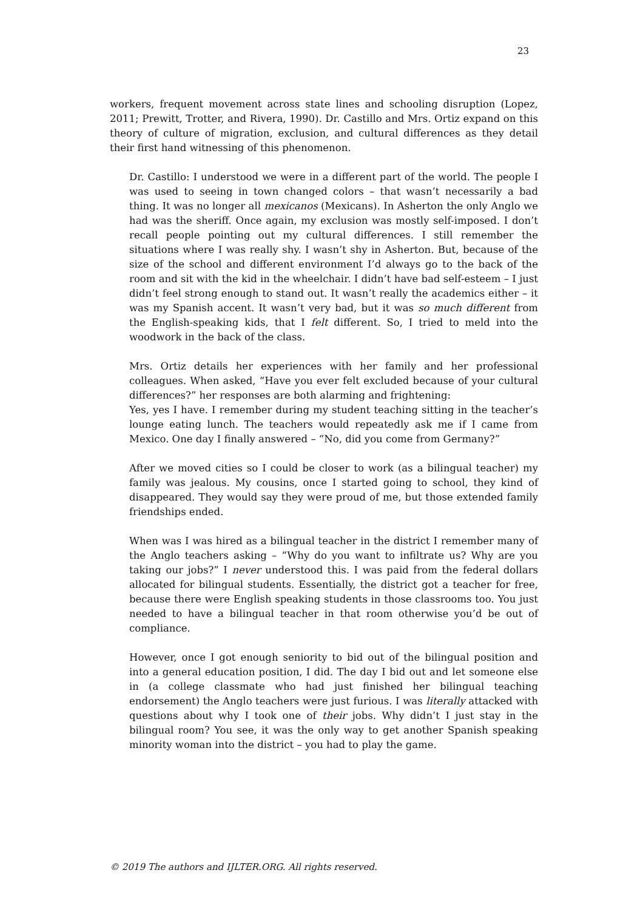23
workers, frequent movement across state lines and schooling disruption (Lopez, 2011; Prewitt, Trotter, and Rivera, 1990). Dr. Castillo and Mrs. Ortiz expand on this theory of culture of migration, exclusion, and cultural differences as they detail their first hand witnessing of this phenomenon.
Dr. Castillo: I understood we were in a different part of the world. The people I was used to seeing in town changed colors – that wasn’t necessarily a bad thing. It was no longer all mexicanos (Mexicans). In Asherton the only Anglo we had was the sheriff. Once again, my exclusion was mostly self-imposed. I don’t recall people pointing out my cultural differences. I still remember the situations where I was really shy. I wasn’t shy in Asherton. But, because of the size of the school and different environment I’d always go to the back of the room and sit with the kid in the wheelchair. I didn’t have bad self-esteem – I just didn’t feel strong enough to stand out. It wasn’t really the academics either – it was my Spanish accent. It wasn’t very bad, but it was so much different from the English-speaking kids, that I felt different. So, I tried to meld into the woodwork in the back of the class.
Mrs. Ortiz details her experiences with her family and her professional colleagues. When asked, “Have you ever felt excluded because of your cultural differences?” her responses are both alarming and frightening:
Yes, yes I have. I remember during my student teaching sitting in the teacher’s lounge eating lunch. The teachers would repeatedly ask me if I came from Mexico. One day I finally answered – “No, did you come from Germany?”
After we moved cities so I could be closer to work (as a bilingual teacher) my family was jealous. My cousins, once I started going to school, they kind of disappeared. They would say they were proud of me, but those extended family friendships ended.
When was I was hired as a bilingual teacher in the district I remember many of the Anglo teachers asking – “Why do you want to infiltrate us? Why are you taking our jobs?” I never understood this. I was paid from the federal dollars allocated for bilingual students. Essentially, the district got a teacher for free, because there were English speaking students in those classrooms too. You just needed to have a bilingual teacher in that room otherwise you’d be out of compliance.
However, once I got enough seniority to bid out of the bilingual position and into a general education position, I did. The day I bid out and let someone else in (a college classmate who had just finished her bilingual teaching endorsement) the Anglo teachers were just furious. I was literally attacked with questions about why I took one of their jobs. Why didn’t I just stay in the bilingual room? You see, it was the only way to get another Spanish speaking minority woman into the district – you had to play the game.
© 2019 The authors and IJLTER.ORG. All rights reserved.